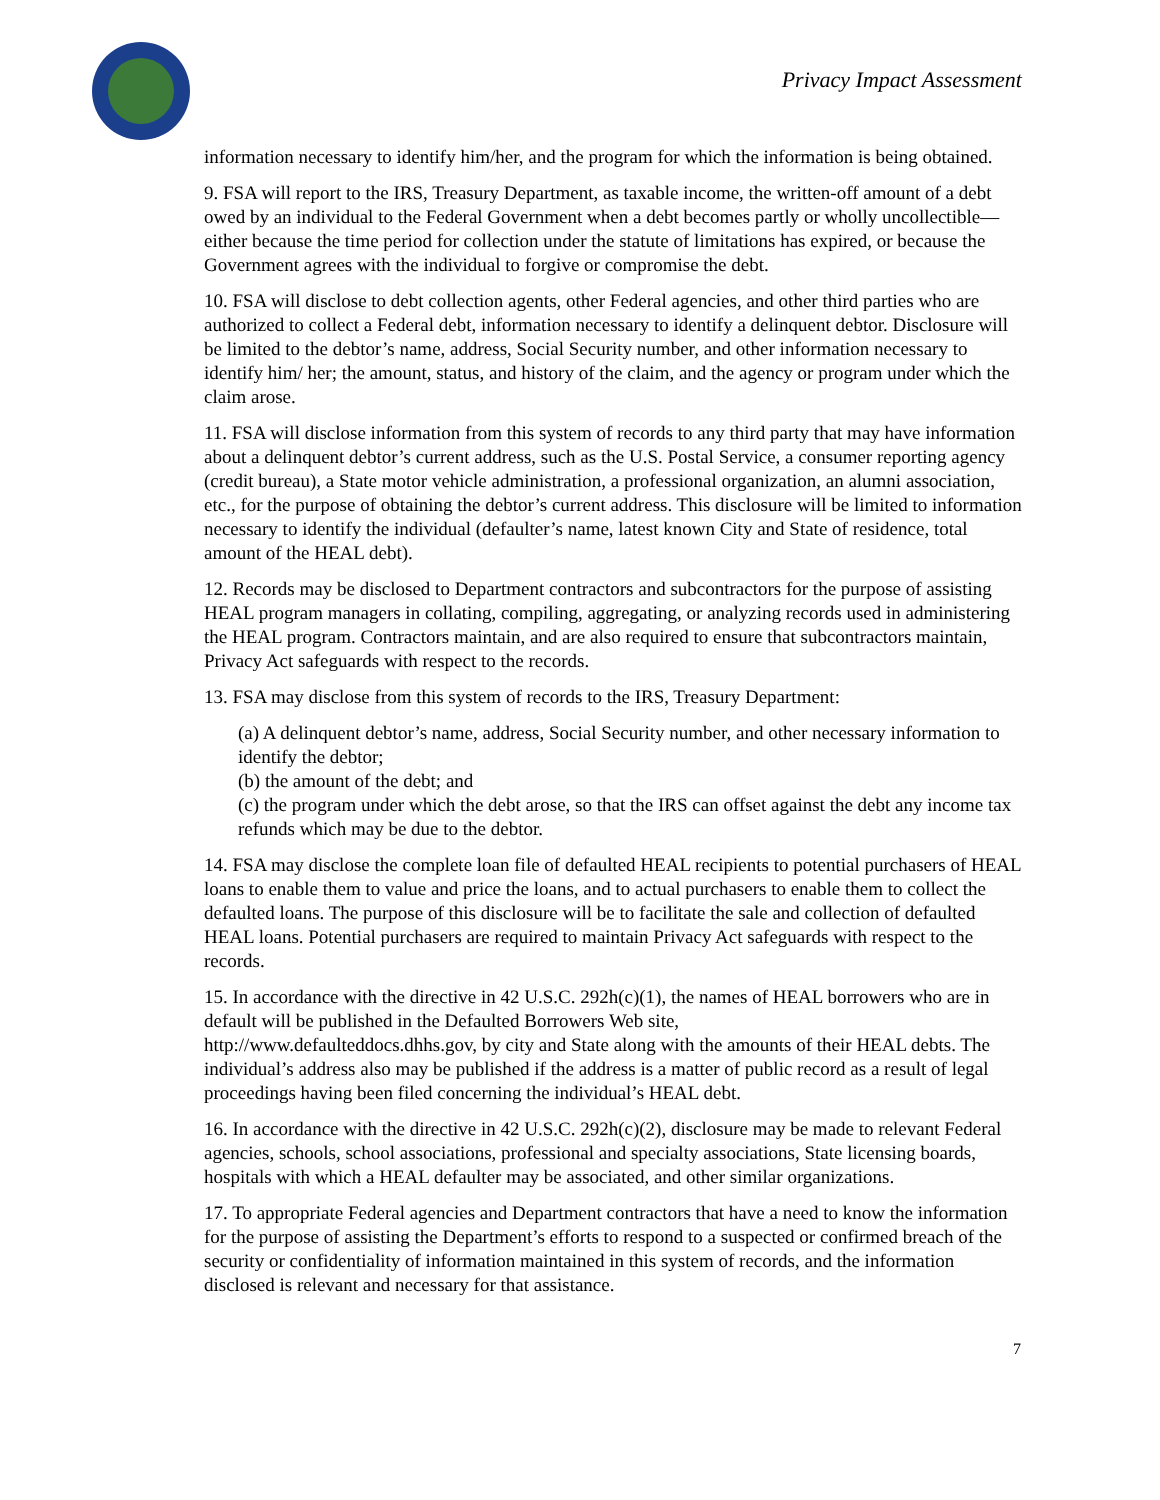Privacy Impact Assessment
information necessary to identify him/her, and the program for which the information is being obtained.
9. FSA will report to the IRS, Treasury Department, as taxable income, the written-off amount of a debt owed by an individual to the Federal Government when a debt becomes partly or wholly uncollectible—either because the time period for collection under the statute of limitations has expired, or because the Government agrees with the individual to forgive or compromise the debt.
10. FSA will disclose to debt collection agents, other Federal agencies, and other third parties who are authorized to collect a Federal debt, information necessary to identify a delinquent debtor. Disclosure will be limited to the debtor’s name, address, Social Security number, and other information necessary to identify him/ her; the amount, status, and history of the claim, and the agency or program under which the claim arose.
11. FSA will disclose information from this system of records to any third party that may have information about a delinquent debtor’s current address, such as the U.S. Postal Service, a consumer reporting agency (credit bureau), a State motor vehicle administration, a professional organization, an alumni association, etc., for the purpose of obtaining the debtor’s current address. This disclosure will be limited to information necessary to identify the individual (defaulter’s name, latest known City and State of residence, total amount of the HEAL debt).
12. Records may be disclosed to Department contractors and subcontractors for the purpose of assisting HEAL program managers in collating, compiling, aggregating, or analyzing records used in administering the HEAL program. Contractors maintain, and are also required to ensure that subcontractors maintain, Privacy Act safeguards with respect to the records.
13. FSA may disclose from this system of records to the IRS, Treasury Department:
(a) A delinquent debtor’s name, address, Social Security number, and other necessary information to identify the debtor;
(b) the amount of the debt; and
(c) the program under which the debt arose, so that the IRS can offset against the debt any income tax refunds which may be due to the debtor.
14. FSA may disclose the complete loan file of defaulted HEAL recipients to potential purchasers of HEAL loans to enable them to value and price the loans, and to actual purchasers to enable them to collect the defaulted loans. The purpose of this disclosure will be to facilitate the sale and collection of defaulted HEAL loans. Potential purchasers are required to maintain Privacy Act safeguards with respect to the records.
15. In accordance with the directive in 42 U.S.C. 292h(c)(1), the names of HEAL borrowers who are in default will be published in the Defaulted Borrowers Web site,
http://www.defaulteddocs.dhhs.gov, by city and State along with the amounts of their HEAL debts. The individual’s address also may be published if the address is a matter of public record as a result of legal proceedings having been filed concerning the individual’s HEAL debt.
16. In accordance with the directive in 42 U.S.C. 292h(c)(2), disclosure may be made to relevant Federal agencies, schools, school associations, professional and specialty associations, State licensing boards, hospitals with which a HEAL defaulter may be associated, and other similar organizations.
17. To appropriate Federal agencies and Department contractors that have a need to know the information for the purpose of assisting the Department’s efforts to respond to a suspected or confirmed breach of the security or confidentiality of information maintained in this system of records, and the information disclosed is relevant and necessary for that assistance.
7